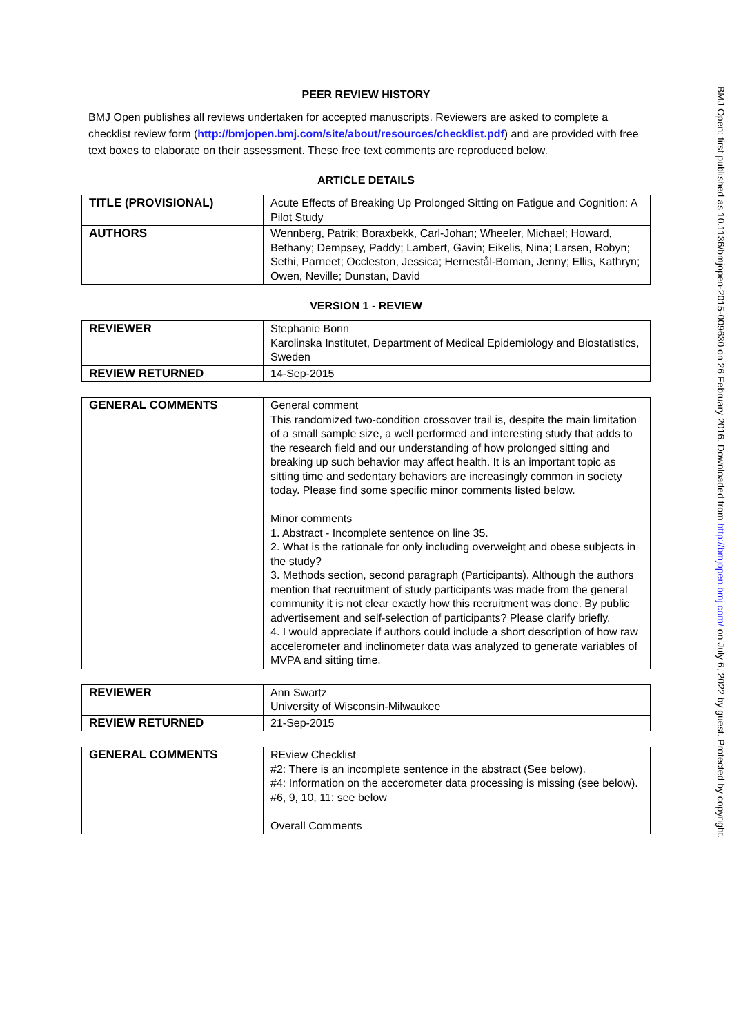PEER REVIEW HISTORY
BMJ Open publishes all reviews undertaken for accepted manuscripts. Reviewers are asked to complete a checklist review form (http://bmjopen.bmj.com/site/about/resources/checklist.pdf) and are provided with free text boxes to elaborate on their assessment. These free text comments are reproduced below.
ARTICLE DETAILS
| TITLE (PROVISIONAL) | Acute Effects of Breaking Up Prolonged Sitting on Fatigue and Cognition: A Pilot Study |
| AUTHORS | Wennberg, Patrik; Boraxbekk, Carl-Johan; Wheeler, Michael; Howard, Bethany; Dempsey, Paddy; Lambert, Gavin; Eikelis, Nina; Larsen, Robyn; Sethi, Parneet; Occleston, Jessica; Hernestål-Boman, Jenny; Ellis, Kathryn; Owen, Neville; Dunstan, David |
VERSION 1 - REVIEW
| REVIEWER | Stephanie Bonn Karolinska Institutet, Department of Medical Epidemiology and Biostatistics, Sweden |
| REVIEW RETURNED | 14-Sep-2015 |
| GENERAL COMMENTS | General comment This randomized two-condition crossover trail is, despite the main limitation of a small sample size, a well performed and interesting study that adds to the research field and our understanding of how prolonged sitting and breaking up such behavior may affect health. It is an important topic as sitting time and sedentary behaviors are increasingly common in society today. Please find some specific minor comments listed below. Minor comments 1. Abstract - Incomplete sentence on line 35. 2. What is the rationale for only including overweight and obese subjects in the study? 3. Methods section, second paragraph (Participants). Although the authors mention that recruitment of study participants was made from the general community it is not clear exactly how this recruitment was done. By public advertisement and self-selection of participants? Please clarify briefly. 4. I would appreciate if authors could include a short description of how raw accelerometer and inclinometer data was analyzed to generate variables of MVPA and sitting time. |
| REVIEWER | Ann Swartz University of Wisconsin-Milwaukee |
| REVIEW RETURNED | 21-Sep-2015 |
| GENERAL COMMENTS | REview Checklist #2: There is an incomplete sentence in the abstract (See below). #4: Information on the accerometer data processing is missing (see below). #6, 9, 10, 11: see below Overall Comments |
BMJ Open: first published as 10.1136/bmjopen-2015-009630 on 26 February 2016. Downloaded from http://bmjopen.bmj.com/ on July 6, 2022 by guest. Protected by copyright.